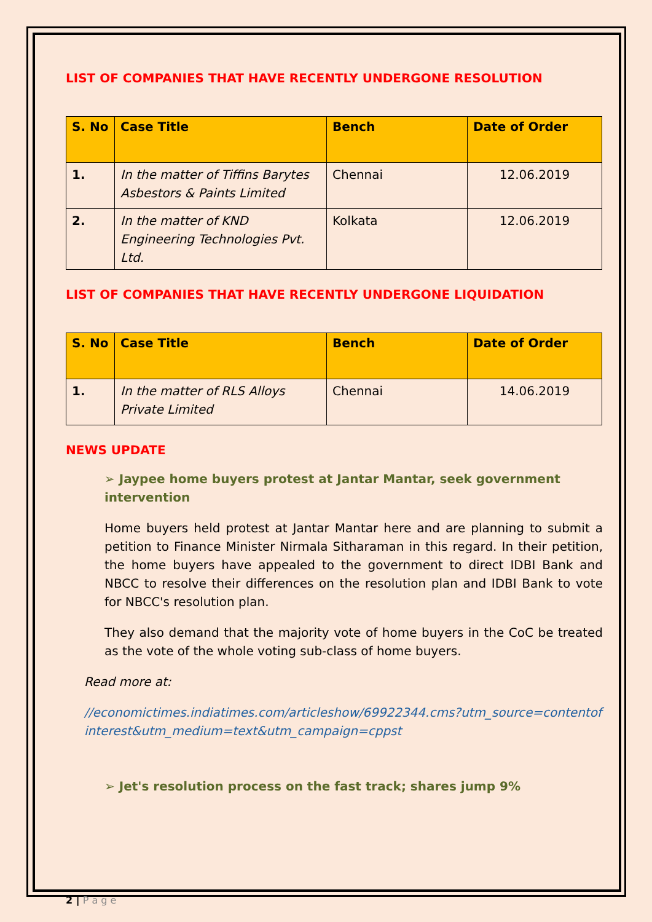LIST OF COMPANIES THAT HAVE RECENTLY UNDERGONE RESOLUTION
| S. No | Case Title | Bench | Date of Order |
| --- | --- | --- | --- |
| 1. | In the matter of Tiffins Barytes Asbestors & Paints Limited | Chennai | 12.06.2019 |
| 2. | In the matter of KND Engineering Technologies Pvt. Ltd. | Kolkata | 12.06.2019 |
LIST OF COMPANIES THAT HAVE RECENTLY UNDERGONE LIQUIDATION
| S. No | Case Title | Bench | Date of Order |
| --- | --- | --- | --- |
| 1. | In the matter of RLS Alloys Private Limited | Chennai | 14.06.2019 |
NEWS UPDATE
➢ Jaypee home buyers protest at Jantar Mantar, seek government intervention
Home buyers held protest at Jantar Mantar here and are planning to submit a petition to Finance Minister Nirmala Sitharaman in this regard. In their petition, the home buyers have appealed to the government to direct IDBI Bank and NBCC to resolve their differences on the resolution plan and IDBI Bank to vote for NBCC's resolution plan.
They also demand that the majority vote of home buyers in the CoC be treated as the vote of the whole voting sub-class of home buyers.
Read more at:
//economictimes.indiatimes.com/articleshow/69922344.cms?utm_source=contentofinterest&utm_medium=text&utm_campaign=cppst
➢ Jet's resolution process on the fast track; shares jump 9%
2 | P a g e